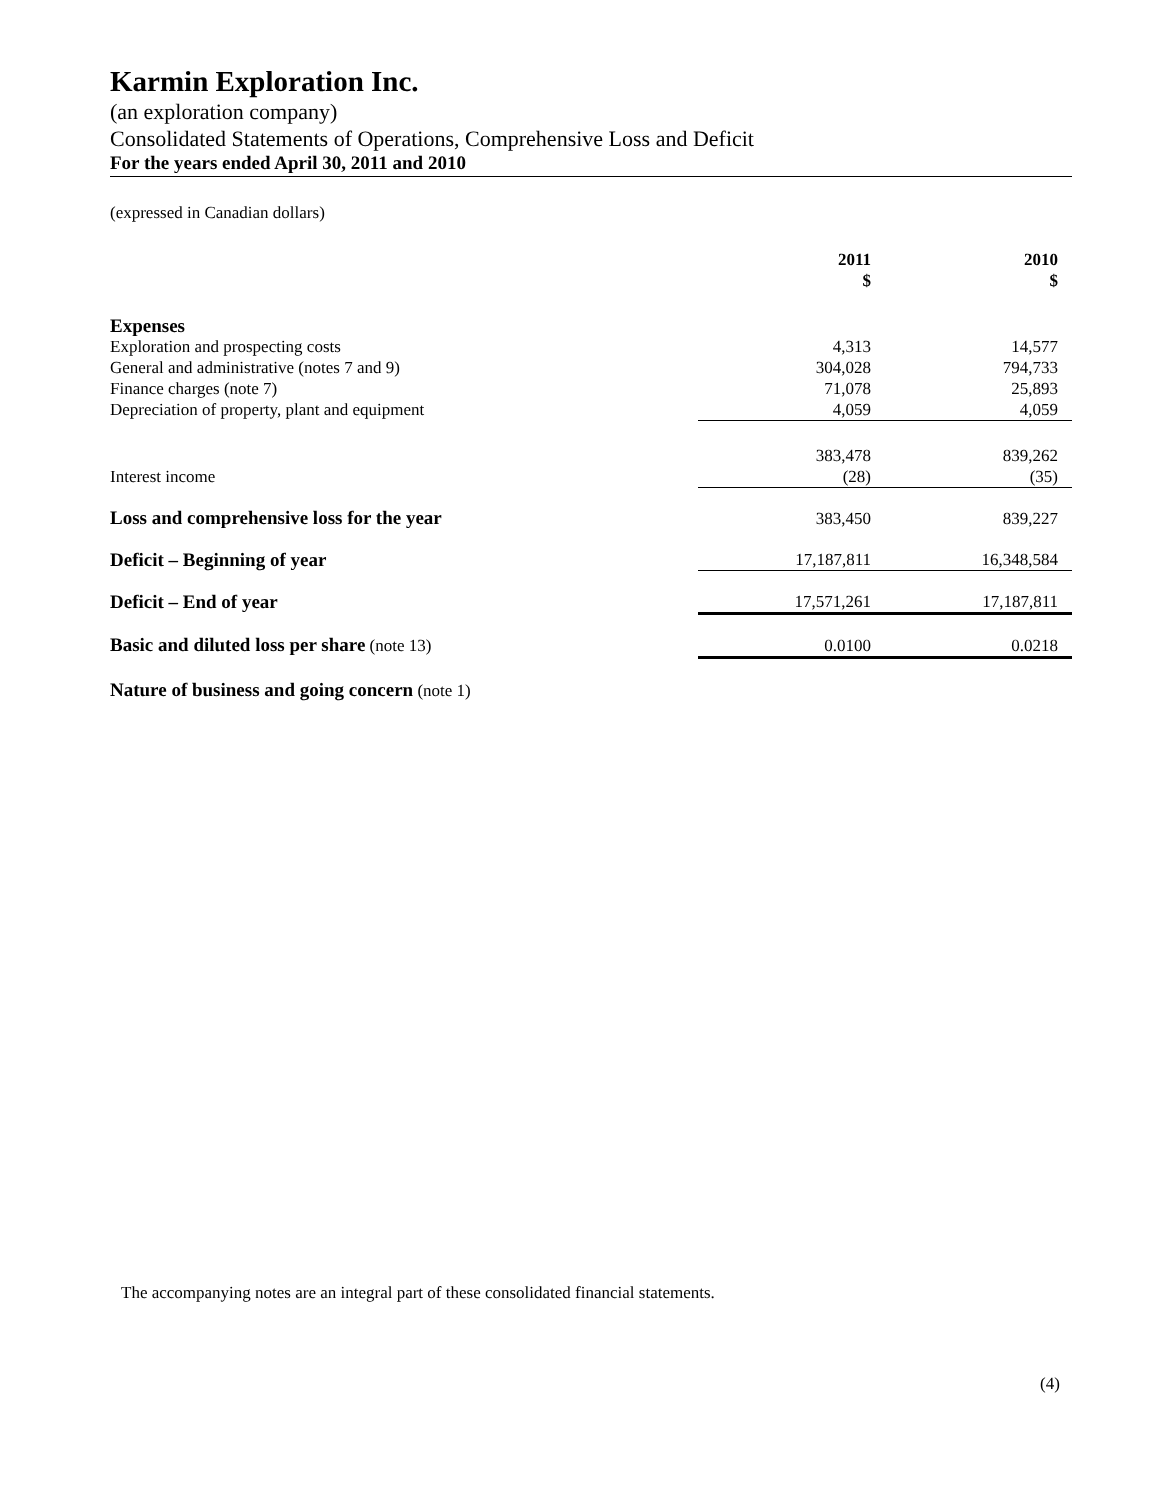Karmin Exploration Inc.
(an exploration company)
Consolidated Statements of Operations, Comprehensive Loss and Deficit
For the years ended April 30, 2011 and 2010
(expressed in Canadian dollars)
| | 2011 $ | 2010 $ |
| Expenses | | |
| Exploration and prospecting costs | 4,313 | 14,577 |
| General and administrative (notes 7 and 9) | 304,028 | 794,733 |
| Finance charges (note 7) | 71,078 | 25,893 |
| Depreciation of property, plant and equipment | 4,059 | 4,059 |
| | 383,478 | 839,262 |
| Interest income | (28) | (35) |
| Loss and comprehensive loss for the year | 383,450 | 839,227 |
| Deficit – Beginning of year | 17,187,811 | 16,348,584 |
| Deficit – End of year | 17,571,261 | 17,187,811 |
| Basic and diluted loss per share (note 13) | 0.0100 | 0.0218 |
| Nature of business and going concern (note 1) | | |
The accompanying notes are an integral part of these consolidated financial statements.
(4)